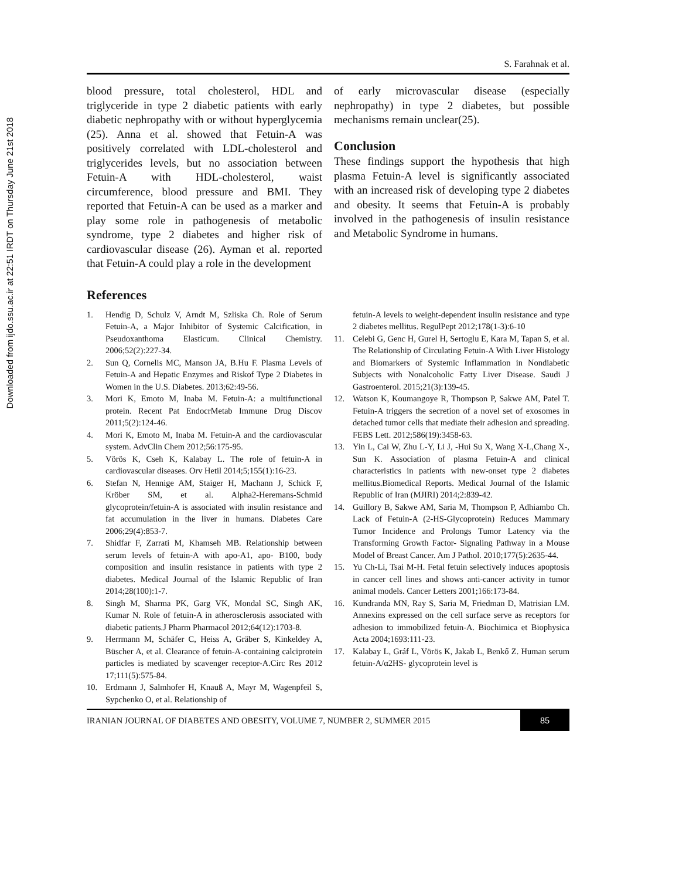Downloaded from ijdo.ssu.ac.ir at 22:51 IRDT on Thursday June 21st 2018
S. Farahnak et al.
blood pressure, total cholesterol, HDL and triglyceride in type 2 diabetic patients with early diabetic nephropathy with or without hyperglycemia (25). Anna et al. showed that Fetuin-A was positively correlated with LDL-cholesterol and triglycerides levels, but no association between Fetuin-A with HDL-cholesterol, waist circumference, blood pressure and BMI. They reported that Fetuin-A can be used as a marker and play some role in pathogenesis of metabolic syndrome, type 2 diabetes and higher risk of cardiovascular disease (26). Ayman et al. reported that Fetuin-A could play a role in the development
of early microvascular disease (especially nephropathy) in type 2 diabetes, but possible mechanisms remain unclear(25).
Conclusion
These findings support the hypothesis that high plasma Fetuin-A level is significantly associated with an increased risk of developing type 2 diabetes and obesity. It seems that Fetuin-A is probably involved in the pathogenesis of insulin resistance and Metabolic Syndrome in humans.
References
1. Hendig D, Schulz V, Arndt M, Szliska Ch. Role of Serum Fetuin-A, a Major Inhibitor of Systemic Calcification, in Pseudoxanthoma Elasticum. Clinical Chemistry. 2006;52(2):227-34.
2. Sun Q, Cornelis MC, Manson JA, B.Hu F. Plasma Levels of Fetuin-A and Hepatic Enzymes and Riskof Type 2 Diabetes in Women in the U.S. Diabetes. 2013;62:49-56.
3. Mori K, Emoto M, Inaba M. Fetuin-A: a multifunctional protein. Recent Pat EndocrMetab Immune Drug Discov 2011;5(2):124-46.
4. Mori K, Emoto M, Inaba M. Fetuin-A and the cardiovascular system. AdvClin Chem 2012;56:175-95.
5. Vörös K, Cseh K, Kalabay L. The role of fetuin-A in cardiovascular diseases. Orv Hetil 2014;5;155(1):16-23.
6. Stefan N, Hennige AM, Staiger H, Machann J, Schick F, Kröber SM, et al. Alpha2-Heremans-Schmid glycoprotein/fetuin-A is associated with insulin resistance and fat accumulation in the liver in humans. Diabetes Care 2006;29(4):853-7.
7. Shidfar F, Zarrati M, Khamseh MB. Relationship between serum levels of fetuin-A with apo-A1, apo- B100, body composition and insulin resistance in patients with type 2 diabetes. Medical Journal of the Islamic Republic of Iran 2014;28(100):1-7.
8. Singh M, Sharma PK, Garg VK, Mondal SC, Singh AK, Kumar N. Role of fetuin-A in atherosclerosis associated with diabetic patients.J Pharm Pharmacol 2012;64(12):1703-8.
9. Herrmann M, Schäfer C, Heiss A, Gräber S, Kinkeldey A, Büscher A, et al. Clearance of fetuin-A-containing calciprotein particles is mediated by scavenger receptor-A.Circ Res 2012 17;111(5):575-84.
10. Erdmann J, Salmhofer H, Knauß A, Mayr M, Wagenpfeil S, Sypchenko O, et al. Relationship of
fetuin-A levels to weight-dependent insulin resistance and type 2 diabetes mellitus. RegulPept 2012;178(1-3):6-10
11. Celebi G, Genc H, Gurel H, Sertoglu E, Kara M, Tapan S, et al. The Relationship of Circulating Fetuin-A With Liver Histology and Biomarkers of Systemic Inflammation in Nondiabetic Subjects with Nonalcoholic Fatty Liver Disease. Saudi J Gastroenterol. 2015;21(3):139-45.
12. Watson K, Koumangoye R, Thompson P, Sakwe AM, Patel T. Fetuin-A triggers the secretion of a novel set of exosomes in detached tumor cells that mediate their adhesion and spreading. FEBS Lett. 2012;586(19):3458-63.
13. Yin L, Cai W, Zhu L-Y, Li J, -Hui Su X, Wang X-L,Chang X-, Sun K. Association of plasma Fetuin-A and clinical characteristics in patients with new-onset type 2 diabetes mellitus.Biomedical Reports. Medical Journal of the Islamic Republic of Iran (MJIRI) 2014;2:839-42.
14. Guillory B, Sakwe AM, Saria M, Thompson P, Adhiambo Ch. Lack of Fetuin-A (2-HS-Glycoprotein) Reduces Mammary Tumor Incidence and Prolongs Tumor Latency via the Transforming Growth Factor- Signaling Pathway in a Mouse Model of Breast Cancer. Am J Pathol. 2010;177(5):2635-44.
15. Yu Ch-Li, Tsai M-H. Fetal fetuin selectively induces apoptosis in cancer cell lines and shows anti-cancer activity in tumor animal models. Cancer Letters 2001;166:173-84.
16. Kundranda MN, Ray S, Saria M, Friedman D, Matrisian LM. Annexins expressed on the cell surface serve as receptors for adhesion to immobilized fetuin-A. Biochimica et Biophysica Acta 2004;1693:111-23.
17. Kalabay L, Gráf L, Vörös K, Jakab L, Benkő Z. Human serum fetuin-A/α2HS- glycoprotein level is
IRANIAN JOURNAL OF DIABETES AND OBESITY, VOLUME 7, NUMBER 2, SUMMER 2015 85